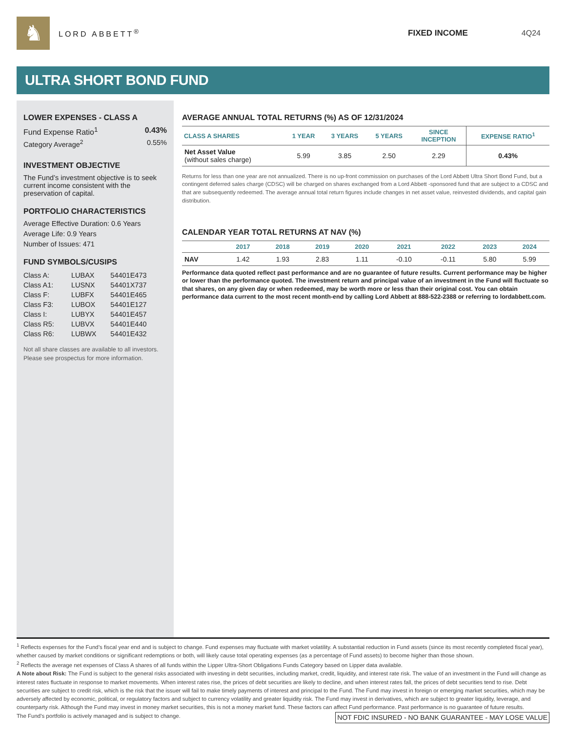♞
LORD ABBETT<sup>®</sup> FIXED INCOME 4Q24
ULTRA SHORT BOND FUND
LOWER EXPENSES - CLASS A
Fund Expense Ratio<sup>1</sup> 0.43%
Category Average<sup>2</sup> 0.55%
INVESTMENT OBJECTIVE
The Fund’s investment objective is to seek current income consistent with the preservation of capital.
PORTFOLIO CHARACTERISTICS
Average Effective Duration: 0.6 Years
Average Life: 0.9 Years
Number of Issues: 471
FUND SYMBOLS/CUSIPS
| Class A: | LUBAX | 54401E473 |
| Class A1: | LUSNX | 54401X737 |
| Class F: | LUBFX | 54401E465 |
| Class F3: | LUBOX | 54401E127 |
| Class I: | LUBYX | 54401E457 |
| Class R5: | LUBVX | 54401E440 |
| Class R6: | LUBWX | 54401E432 |
Not all share classes are available to all investors. Please see prospectus for more information.
AVERAGE ANNUAL TOTAL RETURNS (%) AS OF 12/31/2024
| CLASS A SHARES | 1 YEAR | 3 YEARS | 5 YEARS | SINCE INCEPTION | EXPENSE RATIO<sup>1</sup> |
| --- | --- | --- | --- | --- | --- |
| Net Asset Value (without sales charge) | 5.99 | 3.85 | 2.50 | 2.29 | 0.43% |
Returns for less than one year are not annualized. There is no up-front commission on purchases of the Lord Abbett Ultra Short Bond Fund, but a contingent deferred sales charge (CDSC) will be charged on shares exchanged from a Lord Abbett -sponsored fund that are subject to a CDSC and that are subsequently redeemed. The average annual total return figures include changes in net asset value, reinvested dividends, and capital gain distribution.
CALENDAR YEAR TOTAL RETURNS AT NAV (%)
| | 2017 | 2018 | 2019 | 2020 | 2021 | 2022 | 2023 | 2024 |
| --- | --- | --- | --- | --- | --- | --- | --- | --- |
| NAV | 1.42 | 1.93 | 2.83 | 1.11 | -0.10 | -0.11 | 5.80 | 5.99 |
Performance data quoted reflect past performance and are no guarantee of future results. Current performance may be higher or lower than the performance quoted. The investment return and principal value of an investment in the Fund will fluctuate so that shares, on any given day or when redeemed, may be worth more or less than their original cost. You can obtain performance data current to the most recent month-end by calling Lord Abbett at 888-522-2388 or referring to lordabbett.com.
<sup>1</sup> Reflects expenses for the Fund’s fiscal year end and is subject to change. Fund expenses may fluctuate with market volatility. A substantial reduction in Fund assets (since its most recently completed fiscal year), whether caused by market conditions or significant redemptions or both, will likely cause total operating expenses (as a percentage of Fund assets) to become higher than those shown.
<sup>2</sup> Reflects the average net expenses of Class A shares of all funds within the Lipper Ultra-Short Obligations Funds Category based on Lipper data available.
A Note about Risk: The Fund is subject to the general risks associated with investing in debt securities, including market, credit, liquidity, and interest rate risk. The value of an investment in the Fund will change as interest rates fluctuate in response to market movements. When interest rates rise, the prices of debt securities are likely to decline, and when interest rates fall, the prices of debt securities tend to rise. Debt securities are subject to credit risk, which is the risk that the issuer will fail to make timely payments of interest and principal to the Fund. The Fund may invest in foreign or emerging market securities, which may be adversely affected by economic, political, or regulatory factors and subject to currency volatility and greater liquidity risk. The Fund may invest in derivatives, which are subject to greater liquidity, leverage, and counterparty risk. Although the Fund may invest in money market securities, this is not a money market fund. These factors can affect Fund performance. Past performance is no guarantee of future results.
NOT FDIC INSURED - NO BANK GUARANTEE - MAY LOSE VALUE The Fund's portfolio is actively managed and is subject to change.